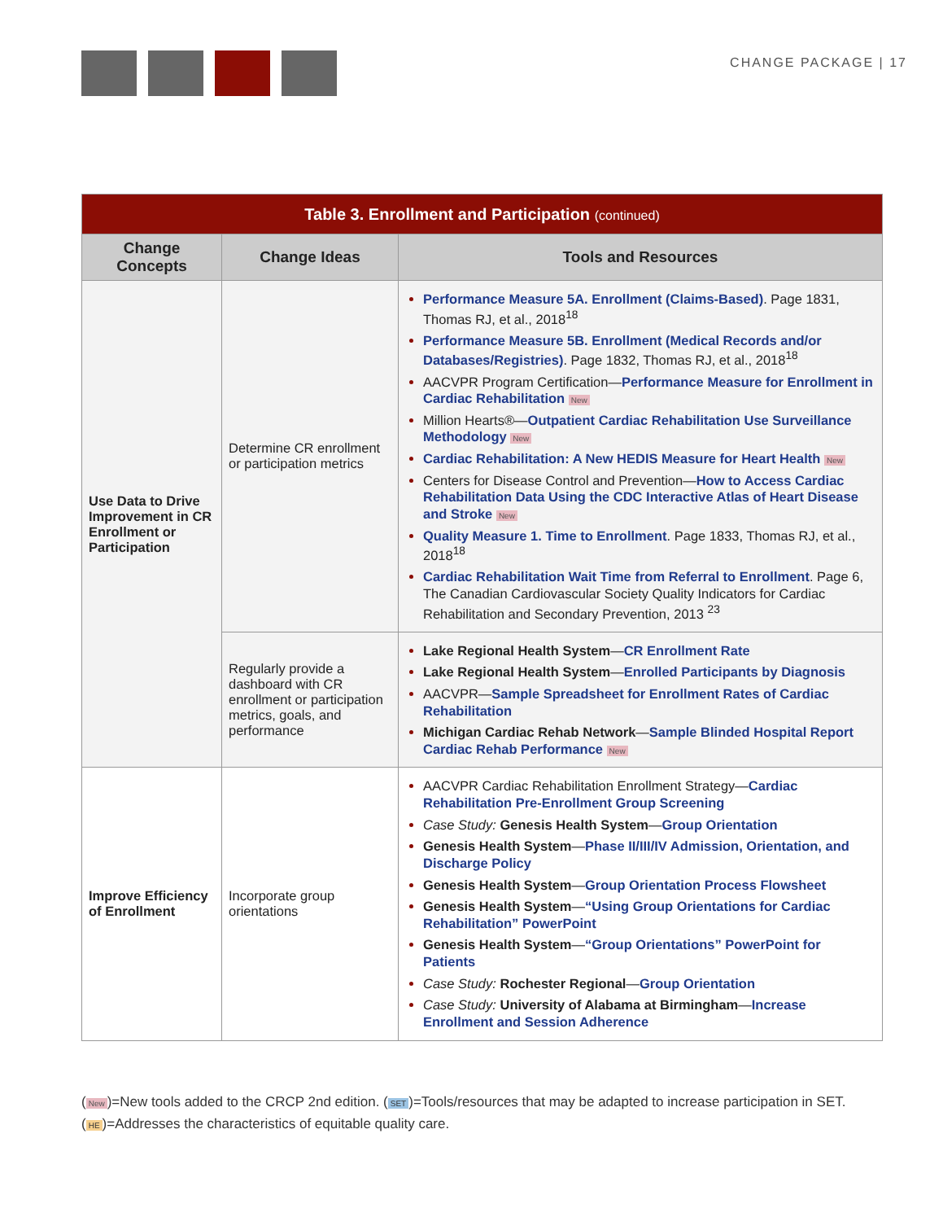CHANGE PACKAGE | 17
| Table 3. Enrollment and Participation (continued) | | |
| --- | --- | --- |
| Change Concepts | Change Ideas | Tools and Resources |
| Use Data to Drive Improvement in CR Enrollment or Participation | Determine CR enrollment or participation metrics | Performance Measure 5A. Enrollment (Claims-Based) . Page 1831, Thomas RJ, et al., 2018<sup>18</sup> Performance Measure 5B. Enrollment (Medical Records and/or Databases/Registries) . Page 1832, Thomas RJ, et al., 2018<sup>18</sup> AACVPR Program Certification— Performance Measure for Enrollment in Cardiac Rehabilitation New Million Hearts®— Outpatient Cardiac Rehabilitation Use Surveillance Methodology New Cardiac Rehabilitation: A New HEDIS Measure for Heart Health New Centers for Disease Control and Prevention— How to Access Cardiac Rehabilitation Data Using the CDC Interactive Atlas of Heart Disease and Stroke New Quality Measure 1. Time to Enrollment . Page 1833, Thomas RJ, et al., 2018<sup>18</sup> Cardiac Rehabilitation Wait Time from Referral to Enrollment . Page 6, The Canadian Cardiovascular Society Quality Indicators for Cardiac Rehabilitation and Secondary Prevention, 2013 <sup>23</sup> |
| | Regularly provide a dashboard with CR enrollment or participation metrics, goals, and performance | Lake Regional Health System — CR Enrollment Rate Lake Regional Health System — Enrolled Participants by Diagnosis AACVPR— Sample Spreadsheet for Enrollment Rates of Cardiac Rehabilitation Michigan Cardiac Rehab Network — Sample Blinded Hospital Report Cardiac Rehab Performance New |
| Improve Efficiency of Enrollment | Incorporate group orientations | AACVPR Cardiac Rehabilitation Enrollment Strategy— Cardiac Rehabilitation Pre-Enrollment Group Screening Case Study: Genesis Health System — Group Orientation Genesis Health System — Phase II/III/IV Admission, Orientation, and Discharge Policy Genesis Health System — Group Orientation Process Flowsheet Genesis Health System — “Using Group Orientations for Cardiac Rehabilitation” PowerPoint Genesis Health System — “Group Orientations” PowerPoint for Patients Case Study: Rochester Regional — Group Orientation Case Study: University of Alabama at Birmingham — Increase Enrollment and Session Adherence |
(New)=New tools added to the CRCP 2nd edition. (SET)=Tools/resources that may be adapted to increase participation in SET.
(HE)=Addresses the characteristics of equitable quality care.